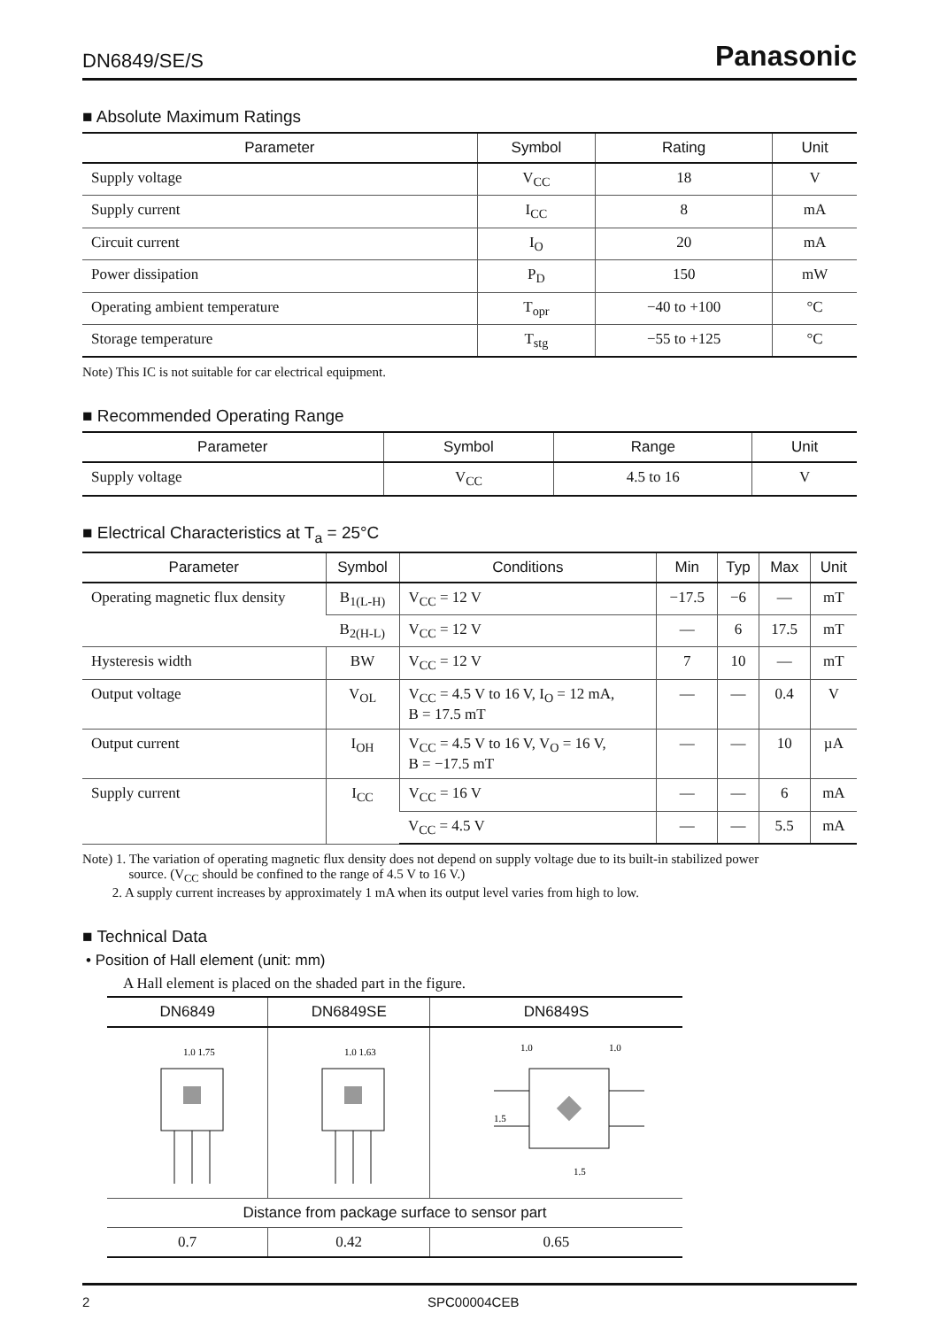DN6849/SE/S Panasonic
■ Absolute Maximum Ratings
| Parameter | Symbol | Rating | Unit |
| --- | --- | --- | --- |
| Supply voltage | V<sub>CC</sub> | 18 | V |
| Supply current | I<sub>CC</sub> | 8 | mA |
| Circuit current | I<sub>O</sub> | 20 | mA |
| Power dissipation | P<sub>D</sub> | 150 | mW |
| Operating ambient temperature | T<sub>opr</sub> | −40 to +100 | °C |
| Storage temperature | T<sub>stg</sub> | −55 to +125 | °C |
Note) This IC is not suitable for car electrical equipment.
■ Recommended Operating Range
| Parameter | Symbol | Range | Unit |
| --- | --- | --- | --- |
| Supply voltage | V<sub>CC</sub> | 4.5 to 16 | V |
■ Electrical Characteristics at T<sub>a</sub> = 25°C
| Parameter | Symbol | Conditions | Min | Typ | Max | Unit |
| --- | --- | --- | --- | --- | --- | --- |
| Operating magnetic flux density | B<sub>1(L-H)</sub> | V<sub>CC</sub> = 12 V | −17.5 | −6 | — | mT |
| | B<sub>2(H-L)</sub> | V<sub>CC</sub> = 12 V | — | 6 | 17.5 | mT |
| Hysteresis width | BW | V<sub>CC</sub> = 12 V | 7 | 10 | — | mT |
| Output voltage | V<sub>OL</sub> | V<sub>CC</sub> = 4.5 V to 16 V, I<sub>O</sub> = 12 mA, B = 17.5 mT | — | — | 0.4 | V |
| Output current | I<sub>OH</sub> | V<sub>CC</sub> = 4.5 V to 16 V, V<sub>O</sub> = 16 V, B = −17.5 mT | — | — | 10 | µA |
| Supply current | I<sub>CC</sub> | V<sub>CC</sub> = 16 V | — | — | 6 | mA |
| | | V<sub>CC</sub> = 4.5 V | — | — | 5.5 | mA |
Note) 1. The variation of operating magnetic flux density does not depend on supply voltage due to its built-in stabilized power
source. (V<sub>CC</sub> should be confined to the range of 4.5 V to 16 V.)
2. A supply current increases by approximately 1 mA when its output level varies from high to low.
■ Technical Data
• Position of Hall element (unit: mm)
A Hall element is placed on the shaded part in the figure.
| DN6849 | DN6849SE | DN6849S |
| --- | --- | --- |
| 1.0 1.75 | 1.0 1.63 | 1.5 1.5 1.0 1.0 |
| Distance from package surface to sensor part | | |
| 0.7 | 0.42 | 0.65 |
2 SPC00004CEB